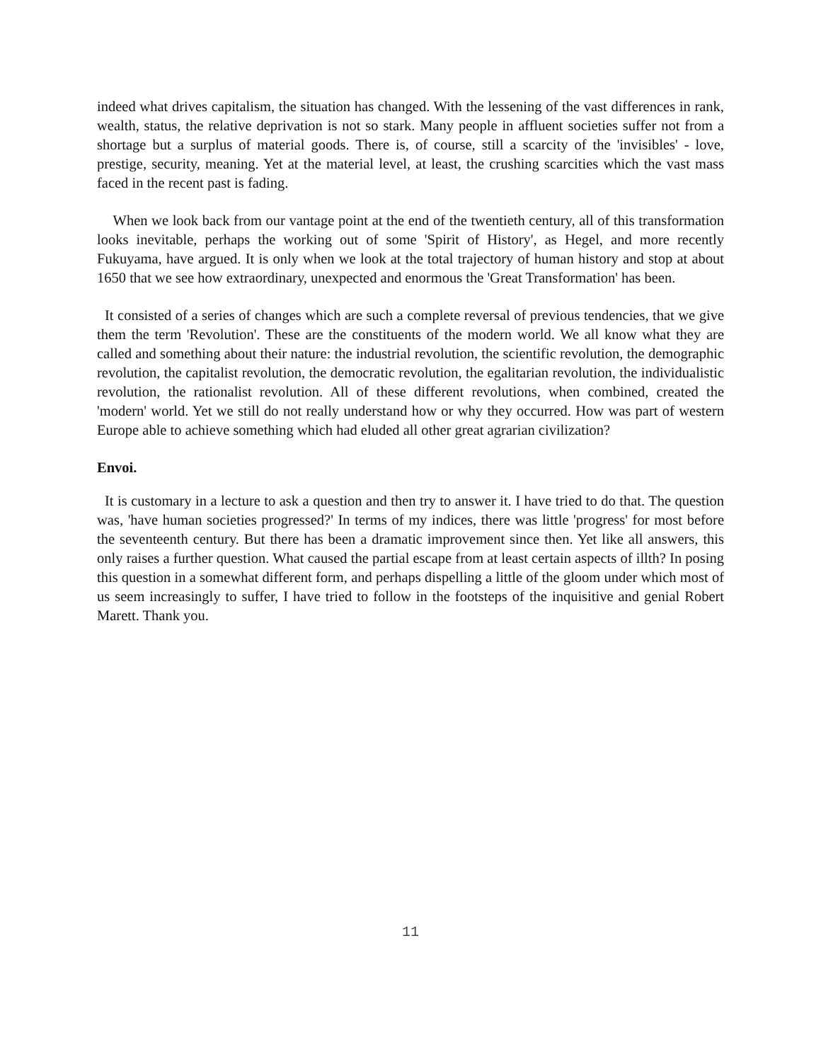indeed what drives capitalism, the situation has changed. With the lessening of the vast differences in rank, wealth, status, the relative deprivation is not so stark. Many people in affluent societies suffer not from a shortage but a surplus of material goods. There is, of course, still a scarcity of the 'invisibles' - love, prestige, security, meaning. Yet at the material level, at least, the crushing scarcities which the vast mass faced in the recent past is fading.
When we look back from our vantage point at the end of the twentieth century, all of this transformation looks inevitable, perhaps the working out of some 'Spirit of History', as Hegel, and more recently Fukuyama, have argued. It is only when we look at the total trajectory of human history and stop at about 1650 that we see how extraordinary, unexpected and enormous the 'Great Transformation' has been.
It consisted of a series of changes which are such a complete reversal of previous tendencies, that we give them the term 'Revolution'. These are the constituents of the modern world. We all know what they are called and something about their nature: the industrial revolution, the scientific revolution, the demographic revolution, the capitalist revolution, the democratic revolution, the egalitarian revolution, the individualistic revolution, the rationalist revolution. All of these different revolutions, when combined, created the 'modern' world. Yet we still do not really understand how or why they occurred. How was part of western Europe able to achieve something which had eluded all other great agrarian civilization?
Envoi.
It is customary in a lecture to ask a question and then try to answer it. I have tried to do that. The question was, 'have human societies progressed?' In terms of my indices, there was little 'progress' for most before the seventeenth century. But there has been a dramatic improvement since then. Yet like all answers, this only raises a further question. What caused the partial escape from at least certain aspects of illth? In posing this question in a somewhat different form, and perhaps dispelling a little of the gloom under which most of us seem increasingly to suffer, I have tried to follow in the footsteps of the inquisitive and genial Robert Marett. Thank you.
11